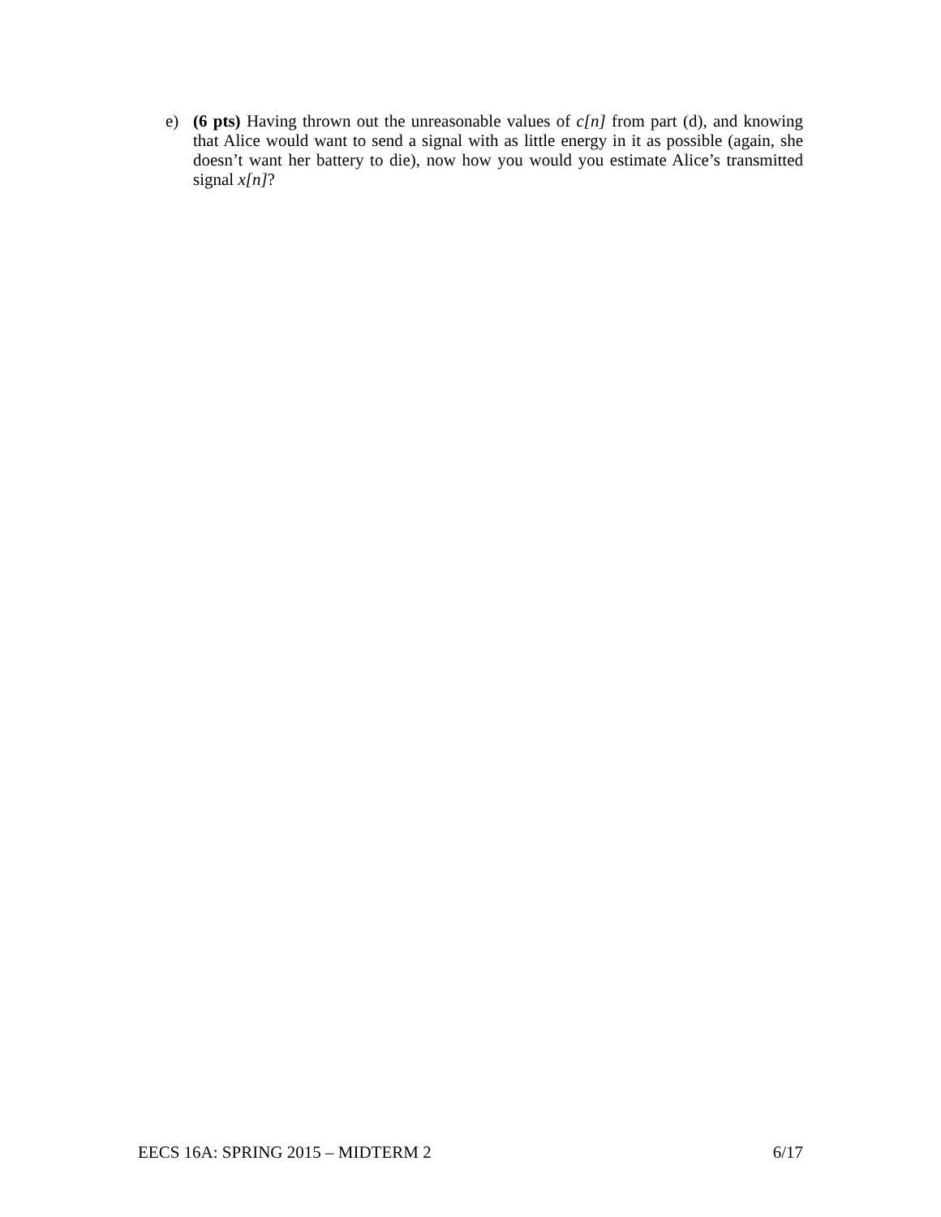e) (6 pts) Having thrown out the unreasonable values of c[n] from part (d), and knowing that Alice would want to send a signal with as little energy in it as possible (again, she doesn’t want her battery to die), now how you would you estimate Alice’s transmitted signal x[n]?
EECS 16A: SPRING 2015 – MIDTERM 2 6/17